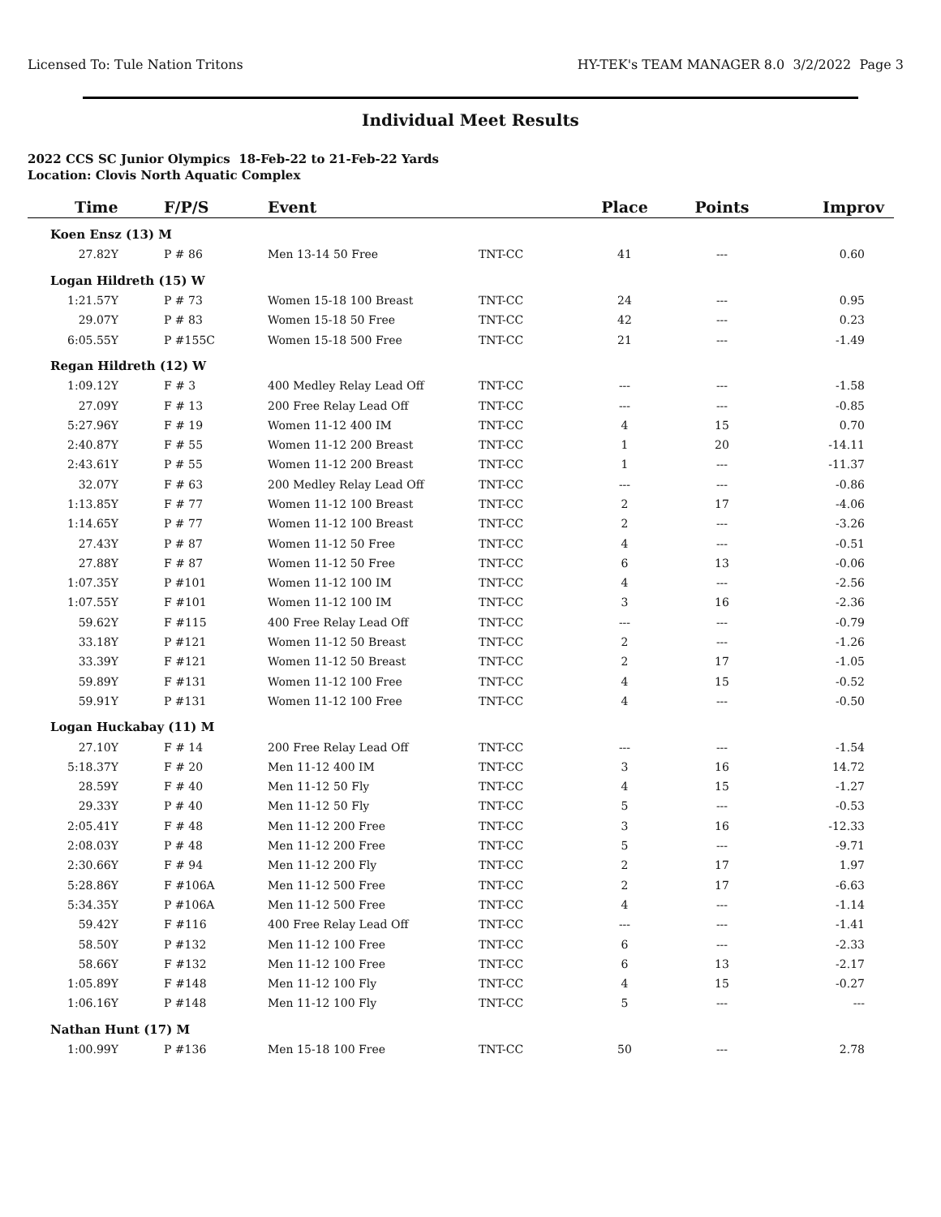Licensed To: Tule Nation Tritons HY-TEK's TEAM MANAGER 8.0 3/2/2022 Page 3
Individual Meet Results
2022 CCS SC Junior Olympics 18-Feb-22 to 21-Feb-22 Yards
Location: Clovis North Aquatic Complex
| Time | F/P/S | Event | | Place | Points | Improv |
| --- | --- | --- | --- | --- | --- | --- |
| Koen Ensz (13) M | | | | | | |
| 27.82Y | P # 86 | Men 13-14 50 Free | TNT-CC | 41 | --- | 0.60 |
| Logan Hildreth (15) W | | | | | | |
| 1:21.57Y | P # 73 | Women 15-18 100 Breast | TNT-CC | 24 | --- | 0.95 |
| 29.07Y | P # 83 | Women 15-18 50 Free | TNT-CC | 42 | --- | 0.23 |
| 6:05.55Y | P #155C | Women 15-18 500 Free | TNT-CC | 21 | --- | -1.49 |
| Regan Hildreth (12) W | | | | | | |
| 1:09.12Y | F # 3 | 400 Medley Relay Lead Off | TNT-CC | --- | --- | -1.58 |
| 27.09Y | F # 13 | 200 Free Relay Lead Off | TNT-CC | --- | --- | -0.85 |
| 5:27.96Y | F # 19 | Women 11-12 400 IM | TNT-CC | 4 | 15 | 0.70 |
| 2:40.87Y | F # 55 | Women 11-12 200 Breast | TNT-CC | 1 | 20 | -14.11 |
| 2:43.61Y | P # 55 | Women 11-12 200 Breast | TNT-CC | 1 | --- | -11.37 |
| 32.07Y | F # 63 | 200 Medley Relay Lead Off | TNT-CC | --- | --- | -0.86 |
| 1:13.85Y | F # 77 | Women 11-12 100 Breast | TNT-CC | 2 | 17 | -4.06 |
| 1:14.65Y | P # 77 | Women 11-12 100 Breast | TNT-CC | 2 | --- | -3.26 |
| 27.43Y | P # 87 | Women 11-12 50 Free | TNT-CC | 4 | --- | -0.51 |
| 27.88Y | F # 87 | Women 11-12 50 Free | TNT-CC | 6 | 13 | -0.06 |
| 1:07.35Y | P #101 | Women 11-12 100 IM | TNT-CC | 4 | --- | -2.56 |
| 1:07.55Y | F #101 | Women 11-12 100 IM | TNT-CC | 3 | 16 | -2.36 |
| 59.62Y | F #115 | 400 Free Relay Lead Off | TNT-CC | --- | --- | -0.79 |
| 33.18Y | P #121 | Women 11-12 50 Breast | TNT-CC | 2 | --- | -1.26 |
| 33.39Y | F #121 | Women 11-12 50 Breast | TNT-CC | 2 | 17 | -1.05 |
| 59.89Y | F #131 | Women 11-12 100 Free | TNT-CC | 4 | 15 | -0.52 |
| 59.91Y | P #131 | Women 11-12 100 Free | TNT-CC | 4 | --- | -0.50 |
| Logan Huckabay (11) M | | | | | | |
| 27.10Y | F # 14 | 200 Free Relay Lead Off | TNT-CC | --- | --- | -1.54 |
| 5:18.37Y | F # 20 | Men 11-12 400 IM | TNT-CC | 3 | 16 | 14.72 |
| 28.59Y | F # 40 | Men 11-12 50 Fly | TNT-CC | 4 | 15 | -1.27 |
| 29.33Y | P # 40 | Men 11-12 50 Fly | TNT-CC | 5 | --- | -0.53 |
| 2:05.41Y | F # 48 | Men 11-12 200 Free | TNT-CC | 3 | 16 | -12.33 |
| 2:08.03Y | P # 48 | Men 11-12 200 Free | TNT-CC | 5 | --- | -9.71 |
| 2:30.66Y | F # 94 | Men 11-12 200 Fly | TNT-CC | 2 | 17 | 1.97 |
| 5:28.86Y | F #106A | Men 11-12 500 Free | TNT-CC | 2 | 17 | -6.63 |
| 5:34.35Y | P #106A | Men 11-12 500 Free | TNT-CC | 4 | --- | -1.14 |
| 59.42Y | F #116 | 400 Free Relay Lead Off | TNT-CC | --- | --- | -1.41 |
| 58.50Y | P #132 | Men 11-12 100 Free | TNT-CC | 6 | --- | -2.33 |
| 58.66Y | F #132 | Men 11-12 100 Free | TNT-CC | 6 | 13 | -2.17 |
| 1:05.89Y | F #148 | Men 11-12 100 Fly | TNT-CC | 4 | 15 | -0.27 |
| 1:06.16Y | P #148 | Men 11-12 100 Fly | TNT-CC | 5 | --- | --- |
| Nathan Hunt (17) M | | | | | | |
| 1:00.99Y | P #136 | Men 15-18 100 Free | TNT-CC | 50 | --- | 2.78 |